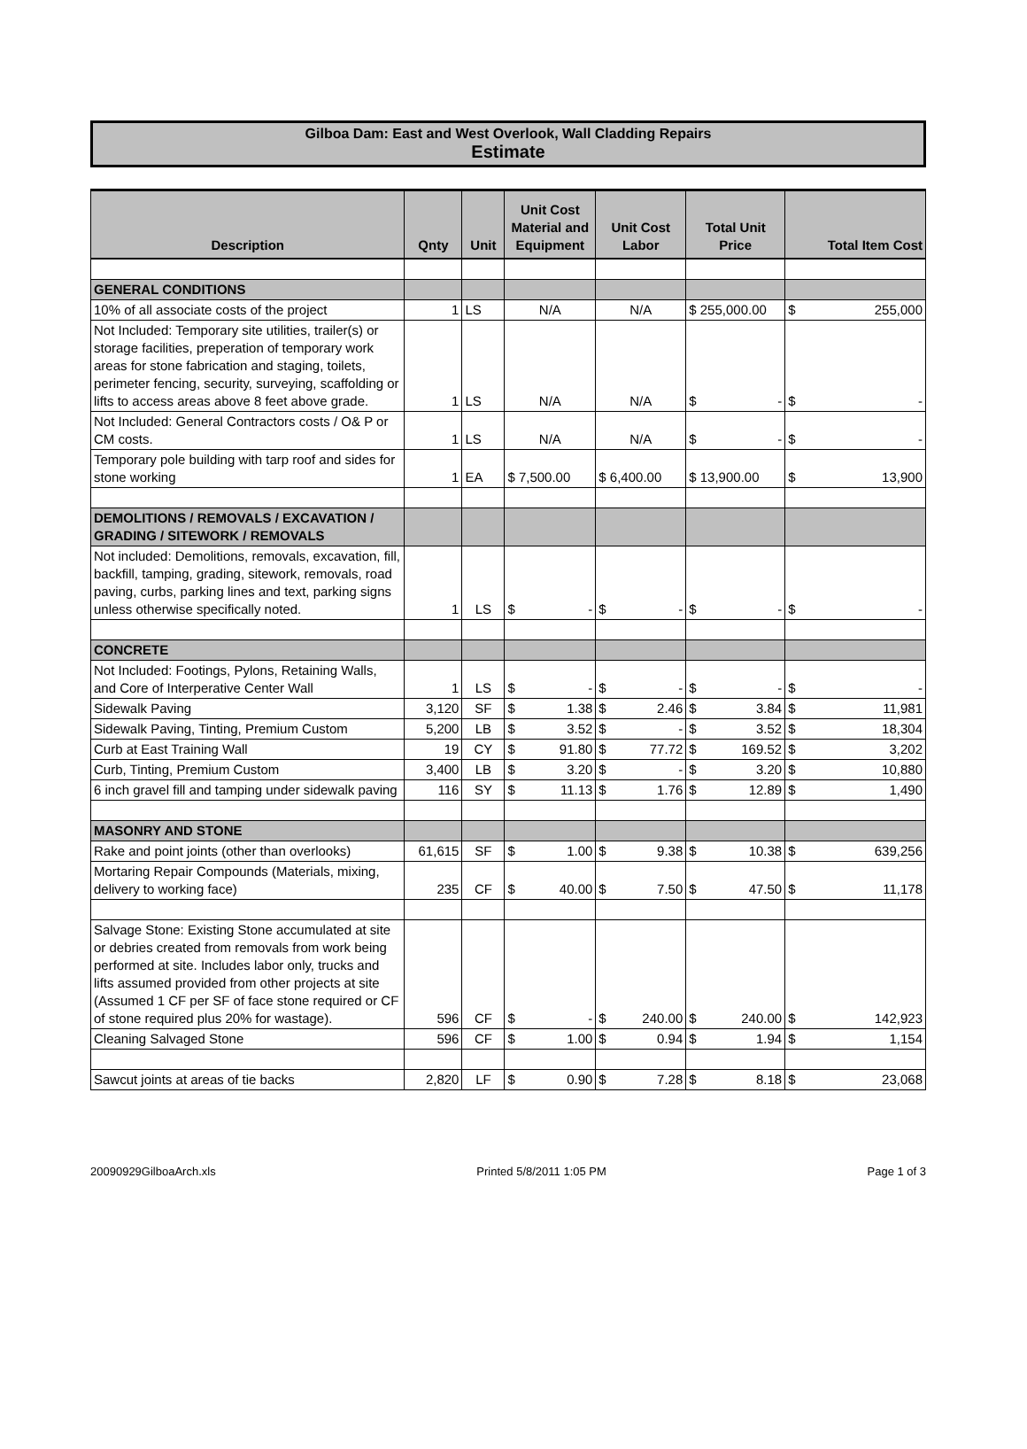Gilboa Dam: East and West Overlook, Wall Cladding Repairs
Estimate
| Description | Qnty | Unit | Unit Cost Material and Equipment | Unit Cost Labor | Total Unit Price | Total Item Cost |
| --- | --- | --- | --- | --- | --- | --- |
| GENERAL CONDITIONS | | | | | | |
| 10% of all associate costs of the project | 1 | LS | N/A | N/A | $ 255,000.00 | $ 255,000 |
| Not Included: Temporary site utilities, trailer(s) or storage facilities, preperation of temporary work areas for stone fabrication and staging, toilets, perimeter fencing, security, surveying, scaffolding or lifts to access areas above 8 feet above grade. | 1 | LS | N/A | N/A | $ - | $ - |
| Not Included: General Contractors costs / O& P or CM costs. | 1 | LS | N/A | N/A | $ - | $ - |
| Temporary pole building with tarp roof and sides for stone working | 1 | EA | $ 7,500.00 | $ 6,400.00 | $ 13,900.00 | $ 13,900 |
| DEMOLITIONS / REMOVALS / EXCAVATION / GRADING / SITEWORK / REMOVALS | | | | | | |
| Not included: Demolitions, removals, excavation, fill, backfill, tamping, grading, sitework, removals, road paving, curbs, parking lines and text, parking signs unless otherwise specifically noted. | 1 | LS | $ - | $ - | $ - | $ - |
| CONCRETE | | | | | | |
| Not Included: Footings, Pylons, Retaining Walls, and Core of Interperative Center Wall | 1 | LS | $ - | $ - | $ - | $ - |
| Sidewalk Paving | 3,120 | SF | $ 1.38 | $ 2.46 | $ 3.84 | $ 11,981 |
| Sidewalk Paving, Tinting, Premium Custom | 5,200 | LB | $ 3.52 | $ - | $ 3.52 | $ 18,304 |
| Curb at East Training Wall | 19 | CY | $ 91.80 | $ 77.72 | $ 169.52 | $ 3,202 |
| Curb, Tinting, Premium Custom | 3,400 | LB | $ 3.20 | $ - | $ 3.20 | $ 10,880 |
| 6 inch gravel fill and tamping under sidewalk paving | 116 | SY | $ 11.13 | $ 1.76 | $ 12.89 | $ 1,490 |
| MASONRY AND STONE | | | | | | |
| Rake and point joints (other than overlooks) | 61,615 | SF | $ 1.00 | $ 9.38 | $ 10.38 | $ 639,256 |
| Mortaring Repair Compounds (Materials, mixing, delivery to working face) | 235 | CF | $ 40.00 | $ 7.50 | $ 47.50 | $ 11,178 |
| Salvage Stone: Existing Stone accumulated at site or debries created from removals from work being performed at site. Includes labor only, trucks and lifts assumed provided from other projects at site (Assumed 1 CF per SF of face stone required or CF of stone required plus 20% for wastage). | 596 | CF | $ - | $ 240.00 | $ 240.00 | $ 142,923 |
| Cleaning Salvaged Stone | 596 | CF | $ 1.00 | $ 0.94 | $ 1.94 | $ 1,154 |
| Sawcut joints at areas of tie backs | 2,820 | LF | $ 0.90 | $ 7.28 | $ 8.18 | $ 23,068 |
20090929GilboaArch.xls Printed 5/8/2011 1:05 PM Page 1 of 3